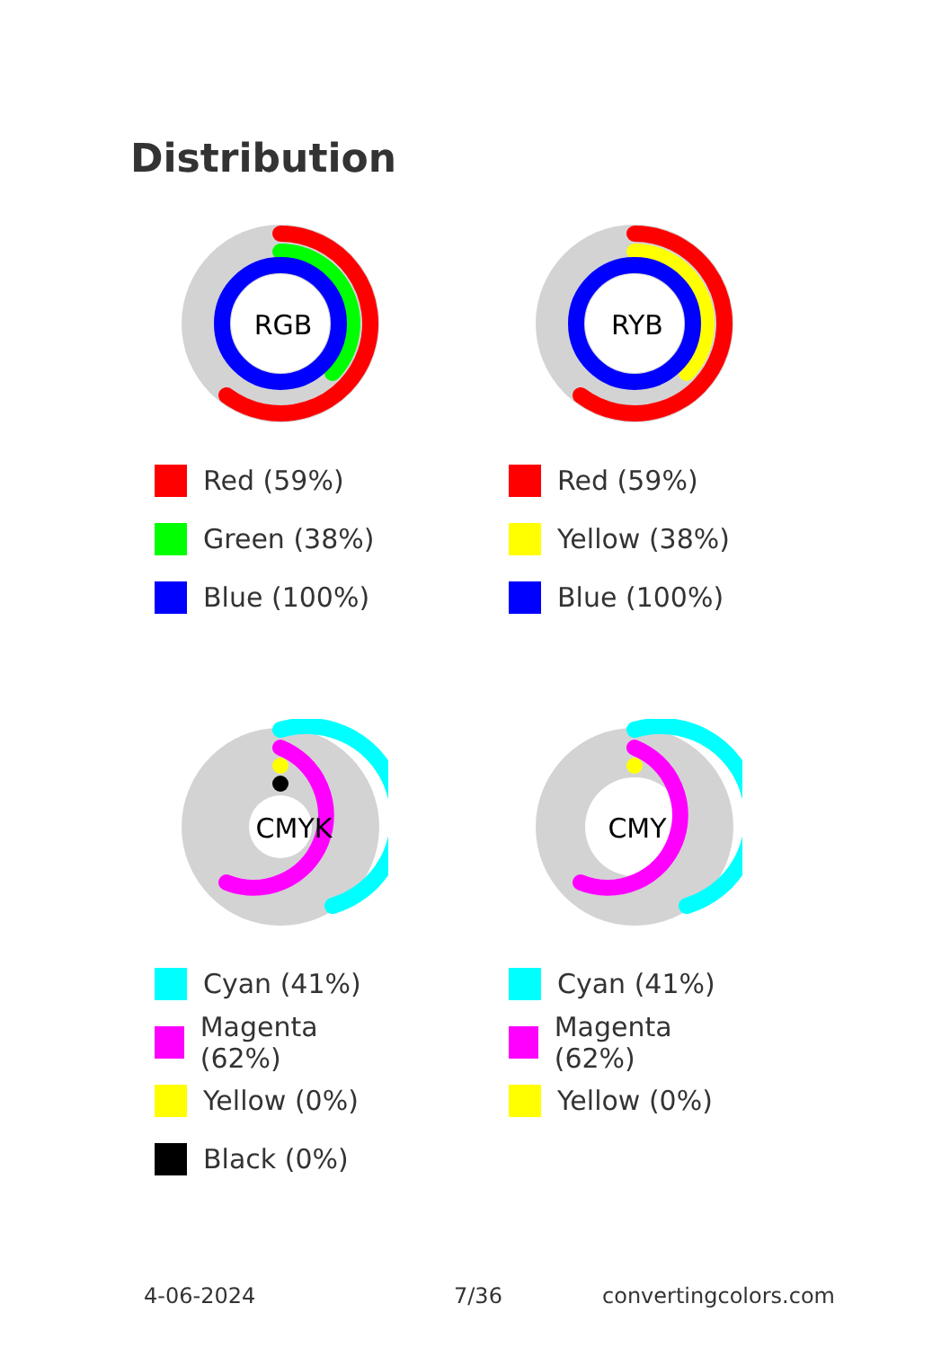Distribution
RGB
Red (59%)
Green (38%)
Blue (100%)
RYB
Red (59%)
Yellow (38%)
Blue (100%)
CMYK
Cyan (41%)
Magenta (62%)
Yellow (0%)
Black (0%)
CMY
Cyan (41%)
Magenta (62%)
Yellow (0%)
4-06-2024 7/36 convertingcolors.com